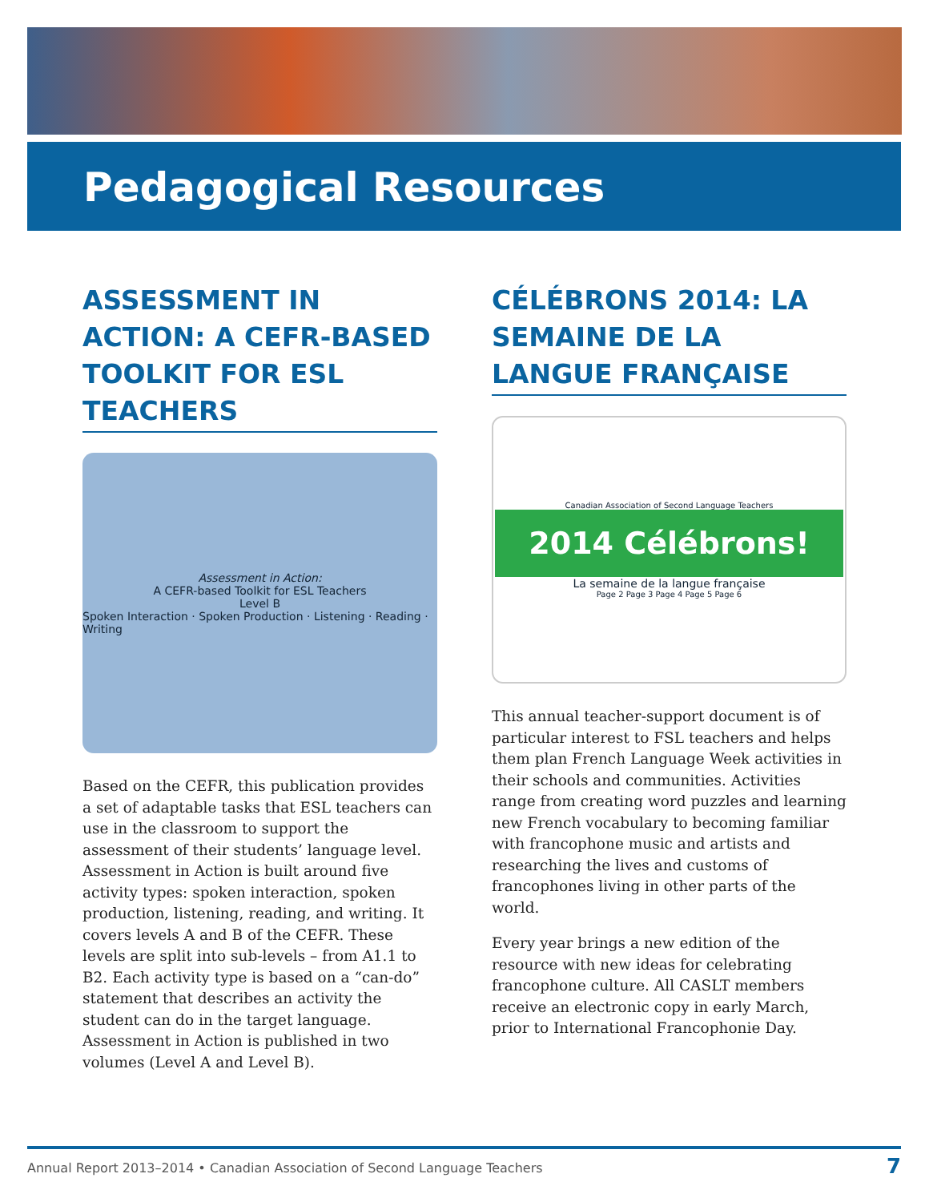Pedagogical Resources
ASSESSMENT IN ACTION: A CEFR-BASED TOOLKIT FOR ESL TEACHERS
Assessment in Action:
A CEFR-based Toolkit for ESL Teachers
Level B
Spoken Interaction · Spoken Production · Listening · Reading · Writing
Based on the CEFR, this publication provides a set of adaptable tasks that ESL teachers can use in the classroom to support the assessment of their students’ language level. Assessment in Action is built around five activity types: spoken interaction, spoken production, listening, reading, and writing. It covers levels A and B of the CEFR. These levels are split into sub-levels – from A1.1 to B2. Each activity type is based on a “can-do” statement that describes an activity the student can do in the target language. Assessment in Action is published in two volumes (Level A and Level B).
CÉLÉBRONS 2014: LA SEMAINE DE LA LANGUE FRANÇAISE
Canadian Association of Second Language Teachers
2014 Célébrons!
La semaine de la langue française
Page 2 Page 3 Page 4 Page 5 Page 6
This annual teacher-support document is of particular interest to FSL teachers and helps them plan French Language Week activities in their schools and communities. Activities range from creating word puzzles and learning new French vocabulary to becoming familiar with francophone music and artists and researching the lives and customs of francophones living in other parts of the world.
Every year brings a new edition of the resource with new ideas for celebrating francophone culture. All CASLT members receive an electronic copy in early March, prior to International Francophonie Day.
Annual Report 2013–2014 • Canadian Association of Second Language Teachers 7